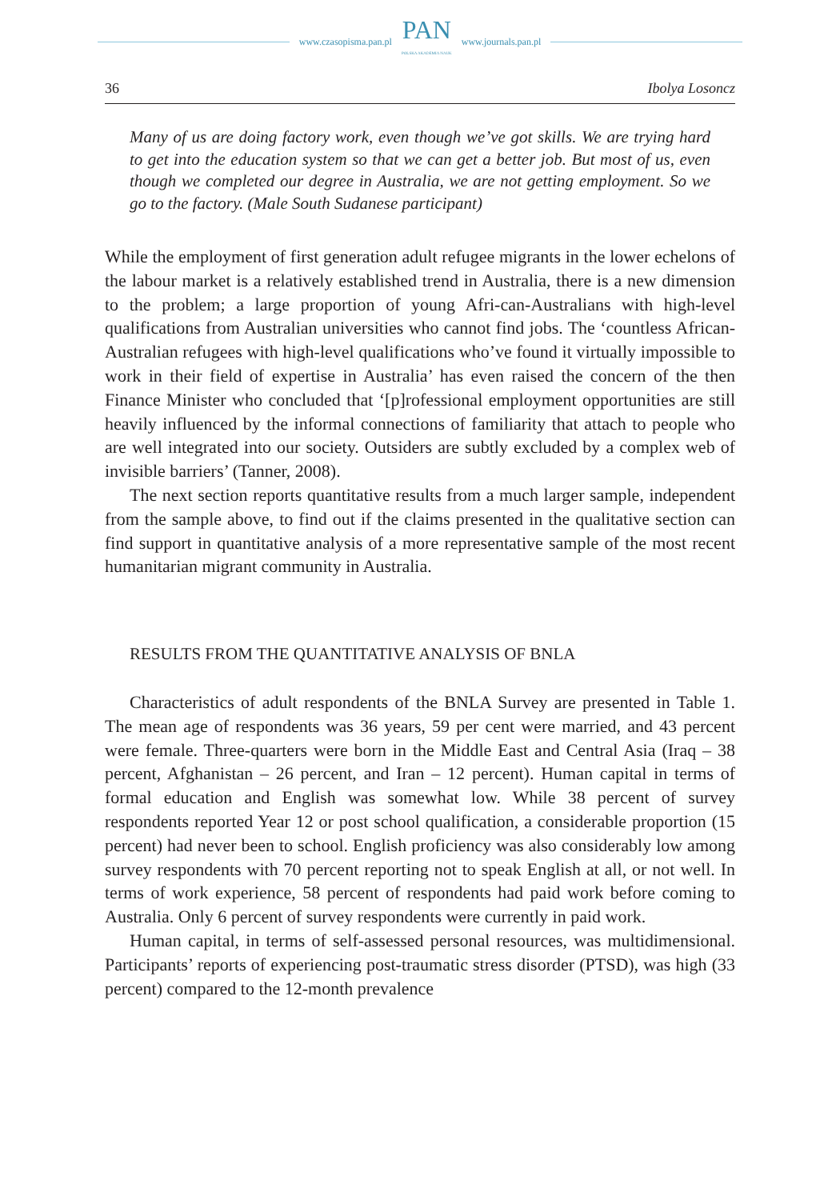www.czasopisma.pan.pl
PAN
POLSKA AKADEMIA NAUK
www.journals.pan.pl
36 Ibolya Losoncz
Many of us are doing factory work, even though we’ve got skills. We are trying hard to get into the education system so that we can get a better job. But most of us, even though we completed our degree in Australia, we are not getting employment. So we go to the factory. (Male South Sudanese participant)
While the employment of first generation adult refugee migrants in the lower echelons of the labour market is a relatively established trend in Australia, there is a new dimension to the problem; a large proportion of young Afri-can-Australians with high-level qualifications from Australian universities who cannot find jobs. The ‘countless African-Australian refugees with high-level qualifications who’ve found it virtually impossible to work in their field of expertise in Australia’ has even raised the concern of the then Finance Minister who concluded that ‘[p]rofessional employment opportunities are still heavily influenced by the informal connections of familiarity that attach to people who are well integrated into our society. Outsiders are subtly excluded by a complex web of invisible barriers’ (Tanner, 2008).
The next section reports quantitative results from a much larger sample, independent from the sample above, to find out if the claims presented in the qualitative section can find support in quantitative analysis of a more representative sample of the most recent humanitarian migrant community in Australia.
RESULTS FROM THE QUANTITATIVE ANALYSIS OF BNLA
Characteristics of adult respondents of the BNLA Survey are presented in Table 1. The mean age of respondents was 36 years, 59 per cent were married, and 43 percent were female. Three-quarters were born in the Middle East and Central Asia (Iraq – 38 percent, Afghanistan – 26 percent, and Iran – 12 percent). Human capital in terms of formal education and English was somewhat low. While 38 percent of survey respondents reported Year 12 or post school qualification, a considerable proportion (15 percent) had never been to school. English proficiency was also considerably low among survey respondents with 70 percent reporting not to speak English at all, or not well. In terms of work experience, 58 percent of respondents had paid work before coming to Australia. Only 6 percent of survey respondents were currently in paid work.
Human capital, in terms of self-assessed personal resources, was multidimensional. Participants’ reports of experiencing post-traumatic stress disorder (PTSD), was high (33 percent) compared to the 12-month prevalence